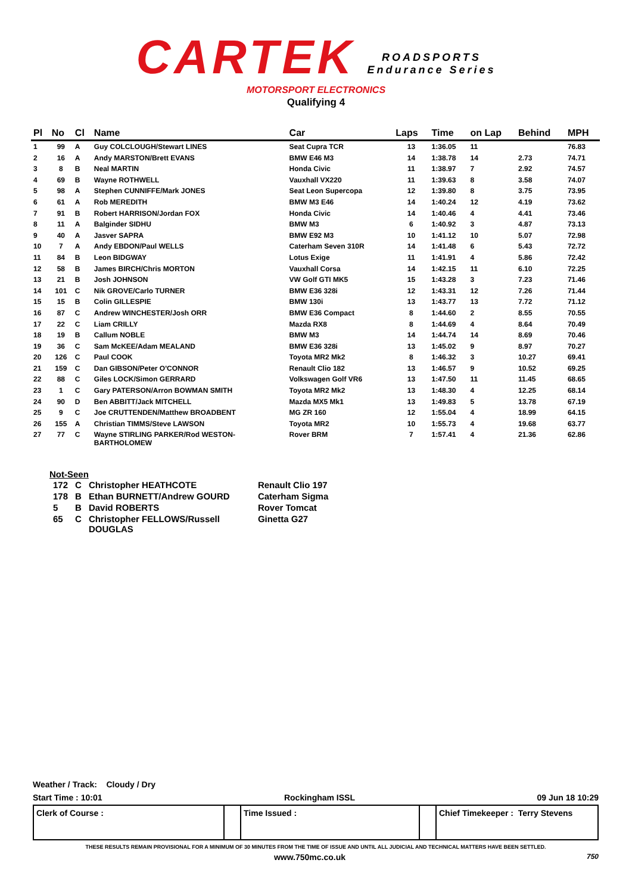CARTEK ROADSPORTS
Endurance Series
MOTORSPORT ELECTRONICS
Qualifying 4
| Pl | No | Cl | Name | Car | Laps | Time | on Lap | Behind | MPH |
| --- | --- | --- | --- | --- | --- | --- | --- | --- | --- |
| 1 | 99 | A | Guy COLCLOUGH/Stewart LINES | Seat Cupra TCR | 13 | 1:36.05 | 11 | | 76.83 |
| 2 | 16 | A | Andy MARSTON/Brett EVANS | BMW E46 M3 | 14 | 1:38.78 | 14 | 2.73 | 74.71 |
| 3 | 8 | B | Neal MARTIN | Honda Civic | 11 | 1:38.97 | 7 | 2.92 | 74.57 |
| 4 | 69 | B | Wayne ROTHWELL | Vauxhall VX220 | 11 | 1:39.63 | 8 | 3.58 | 74.07 |
| 5 | 98 | A | Stephen CUNNIFFE/Mark JONES | Seat Leon Supercopa | 12 | 1:39.80 | 8 | 3.75 | 73.95 |
| 6 | 61 | A | Rob MEREDITH | BMW M3 E46 | 14 | 1:40.24 | 12 | 4.19 | 73.62 |
| 7 | 91 | B | Robert HARRISON/Jordan FOX | Honda Civic | 14 | 1:40.46 | 4 | 4.41 | 73.46 |
| 8 | 11 | A | Balginder SIDHU | BMW M3 | 6 | 1:40.92 | 3 | 4.87 | 73.13 |
| 9 | 40 | A | Jasver SAPRA | BMW E92 M3 | 10 | 1:41.12 | 10 | 5.07 | 72.98 |
| 10 | 7 | A | Andy EBDON/Paul WELLS | Caterham Seven 310R | 14 | 1:41.48 | 6 | 5.43 | 72.72 |
| 11 | 84 | B | Leon BIDGWAY | Lotus Exige | 11 | 1:41.91 | 4 | 5.86 | 72.42 |
| 12 | 58 | B | James BIRCH/Chris MORTON | Vauxhall Corsa | 14 | 1:42.15 | 11 | 6.10 | 72.25 |
| 13 | 21 | B | Josh JOHNSON | VW Golf GTI MK5 | 15 | 1:43.28 | 3 | 7.23 | 71.46 |
| 14 | 101 | C | Nik GROVE/Carlo TURNER | BMW E36 328i | 12 | 1:43.31 | 12 | 7.26 | 71.44 |
| 15 | 15 | B | Colin GILLESPIE | BMW 130i | 13 | 1:43.77 | 13 | 7.72 | 71.12 |
| 16 | 87 | C | Andrew WINCHESTER/Josh ORR | BMW E36 Compact | 8 | 1:44.60 | 2 | 8.55 | 70.55 |
| 17 | 22 | C | Liam CRILLY | Mazda RX8 | 8 | 1:44.69 | 4 | 8.64 | 70.49 |
| 18 | 19 | B | Callum NOBLE | BMW M3 | 14 | 1:44.74 | 14 | 8.69 | 70.46 |
| 19 | 36 | C | Sam McKEE/Adam MEALAND | BMW E36 328i | 13 | 1:45.02 | 9 | 8.97 | 70.27 |
| 20 | 126 | C | Paul COOK | Toyota MR2 Mk2 | 8 | 1:46.32 | 3 | 10.27 | 69.41 |
| 21 | 159 | C | Dan GIBSON/Peter O'CONNOR | Renault Clio 182 | 13 | 1:46.57 | 9 | 10.52 | 69.25 |
| 22 | 88 | C | Giles LOCK/Simon GERRARD | Volkswagen Golf VR6 | 13 | 1:47.50 | 11 | 11.45 | 68.65 |
| 23 | 1 | C | Gary PATERSON/Arron BOWMAN SMITH | Toyota MR2 Mk2 | 13 | 1:48.30 | 4 | 12.25 | 68.14 |
| 24 | 90 | D | Ben ABBITT/Jack MITCHELL | Mazda MX5 Mk1 | 13 | 1:49.83 | 5 | 13.78 | 67.19 |
| 25 | 9 | C | Joe CRUTTENDEN/Matthew BROADBENT | MG ZR 160 | 12 | 1:55.04 | 4 | 18.99 | 64.15 |
| 26 | 155 | A | Christian TIMMS/Steve LAWSON | Toyota MR2 | 10 | 1:55.73 | 4 | 19.68 | 63.77 |
| 27 | 77 | C | Wayne STIRLING PARKER/Rod WESTON- BARTHOLOMEW | Rover BRM | 7 | 1:57.41 | 4 | 21.36 | 62.86 |
Not-Seen
| 172 | C | Christopher HEATHCOTE | Renault Clio 197 |
| 178 | B | Ethan BURNETT/Andrew GOURD | Caterham Sigma |
| 5 | B | David ROBERTS | Rover Tomcat |
| 65 | C | Christopher FELLOWS/Russell DOUGLAS | Ginetta G27 |
Weather / Track: Cloudy / Dry
Start Time : 10:01 Rockingham ISSL 09 Jun 18 10:29
Clerk of Course : Time Issued : Chief Timekeeper : Terry Stevens
THESE RESULTS REMAIN PROVISIONAL FOR A MINIMUM OF 30 MINUTES FROM THE TIME OF ISSUE AND UNTIL ALL JUDICIAL AND TECHNICAL MATTERS HAVE BEEN SETTLED.
www.750mc.co.uk 750